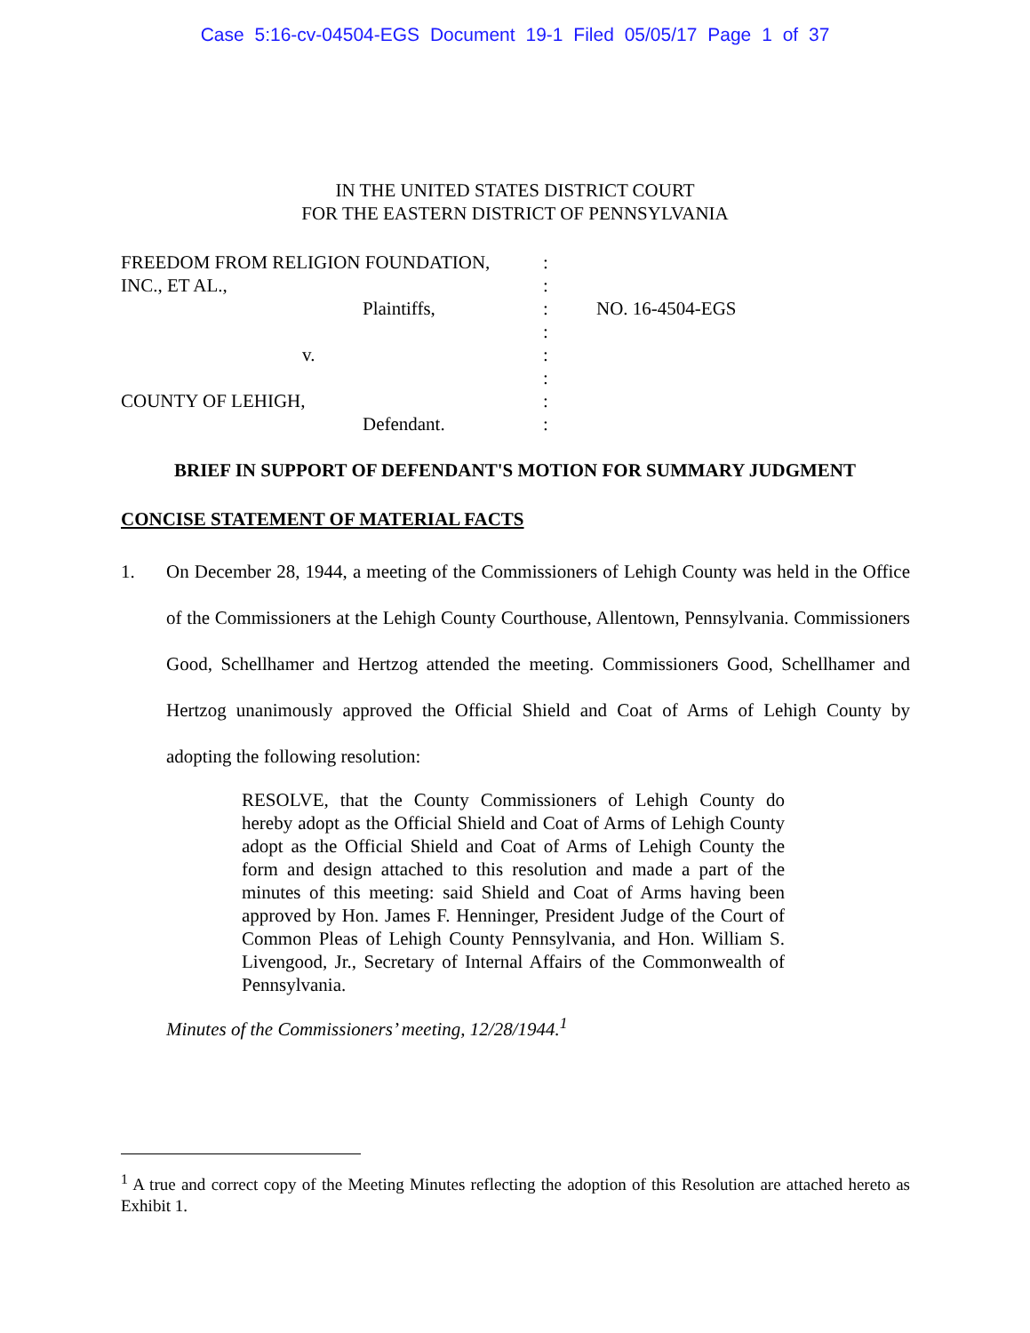Case 5:16-cv-04504-EGS Document 19-1 Filed 05/05/17 Page 1 of 37
IN THE UNITED STATES DISTRICT COURT
FOR THE EASTERN DISTRICT OF PENNSYLVANIA
| FREEDOM FROM RELIGION FOUNDATION, | : | |
| INC., ET AL., | : | |
| Plaintiffs, | : | NO. 16-4504-EGS |
| | : | |
| v. | : | |
| | : | |
| COUNTY OF LEHIGH, | : | |
| Defendant. | : | |
BRIEF IN SUPPORT OF DEFENDANT'S MOTION FOR SUMMARY JUDGMENT
CONCISE STATEMENT OF MATERIAL FACTS
1. On December 28, 1944, a meeting of the Commissioners of Lehigh County was held in the Office of the Commissioners at the Lehigh County Courthouse, Allentown, Pennsylvania. Commissioners Good, Schellhamer and Hertzog attended the meeting. Commissioners Good, Schellhamer and Hertzog unanimously approved the Official Shield and Coat of Arms of Lehigh County by adopting the following resolution:
RESOLVE, that the County Commissioners of Lehigh County do hereby adopt as the Official Shield and Coat of Arms of Lehigh County adopt as the Official Shield and Coat of Arms of Lehigh County the form and design attached to this resolution and made a part of the minutes of this meeting: said Shield and Coat of Arms having been approved by Hon. James F. Henninger, President Judge of the Court of Common Pleas of Lehigh County Pennsylvania, and Hon. William S. Livengood, Jr., Secretary of Internal Affairs of the Commonwealth of Pennsylvania.
Minutes of the Commissioners’ meeting, 12/28/1944.<sup>1</sup>
<sup>1</sup> A true and correct copy of the Meeting Minutes reflecting the adoption of this Resolution are attached hereto as Exhibit 1.